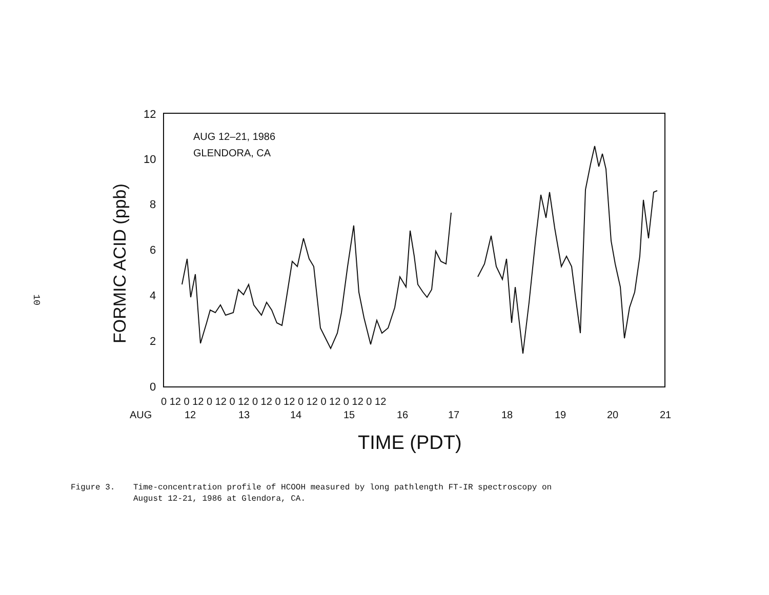10
12
10
8
6
4
2
0
FORMIC ACID (ppb)
AUG 12–21, 1986
GLENDORA, CA
0 12 0 12 0 12 0 12 0 12 0 12 0 12 0 12 0 12 0 12
AUG
12
13
14
15
16
17
18
19
20
21
TIME (PDT)
Figure 3. Time-concentration profile of HCOOH measured by long pathlength FT-IR spectroscopy on
August 12-21, 1986 at Glendora, CA.